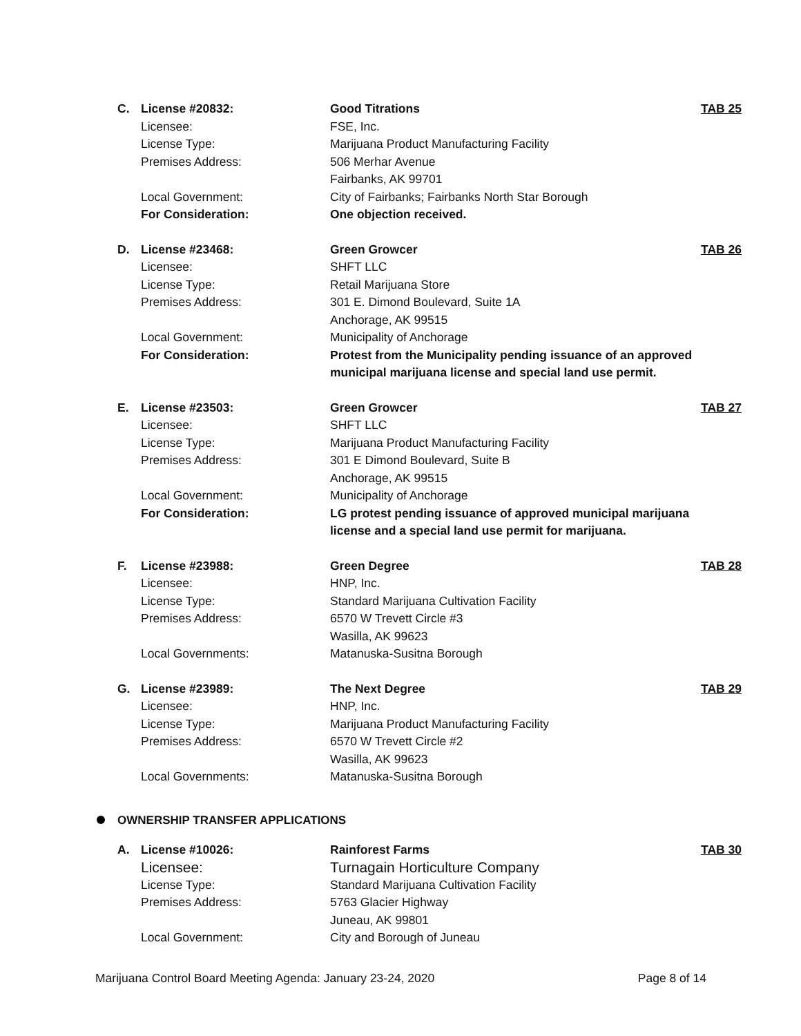| C. | License #20832: | Good Titrations | TAB 25 |
| | Licensee: | FSE, Inc. | |
| | License Type: | Marijuana Product Manufacturing Facility | |
| | Premises Address: | 506 Merhar Avenue Fairbanks, AK 99701 | |
| | Local Government: | City of Fairbanks; Fairbanks North Star Borough | |
| | For Consideration: | One objection received. | |
| D. | License #23468: | Green Growcer | TAB 26 |
| | Licensee: | SHFT LLC | |
| | License Type: | Retail Marijuana Store | |
| | Premises Address: | 301 E. Dimond Boulevard, Suite 1A Anchorage, AK 99515 | |
| | Local Government: | Municipality of Anchorage | |
| | For Consideration: | Protest from the Municipality pending issuance of an approved municipal marijuana license and special land use permit. | |
| E. | License #23503: | Green Growcer | TAB 27 |
| | Licensee: | SHFT LLC | |
| | License Type: | Marijuana Product Manufacturing Facility | |
| | Premises Address: | 301 E Dimond Boulevard, Suite B Anchorage, AK 99515 | |
| | Local Government: | Municipality of Anchorage | |
| | For Consideration: | LG protest pending issuance of approved municipal marijuana license and a special land use permit for marijuana. | |
| F. | License #23988: | Green Degree | TAB 28 |
| | Licensee: | HNP, Inc. | |
| | License Type: | Standard Marijuana Cultivation Facility | |
| | Premises Address: | 6570 W Trevett Circle #3 Wasilla, AK 99623 | |
| | Local Governments: | Matanuska-Susitna Borough | |
| G. | License #23989: | The Next Degree | TAB 29 |
| | Licensee: | HNP, Inc. | |
| | License Type: | Marijuana Product Manufacturing Facility | |
| | Premises Address: | 6570 W Trevett Circle #2 Wasilla, AK 99623 | |
| | Local Governments: | Matanuska-Susitna Borough | |
OWNERSHIP TRANSFER APPLICATIONS
| A. | License #10026: | Rainforest Farms | TAB 30 |
| | Licensee: | Turnagain Horticulture Company | |
| | License Type: | Standard Marijuana Cultivation Facility | |
| | Premises Address: | 5763 Glacier Highway Juneau, AK 99801 | |
| | Local Government: | City and Borough of Juneau | |
Marijuana Control Board Meeting Agenda: January 23-24, 2020 Page 8 of 14